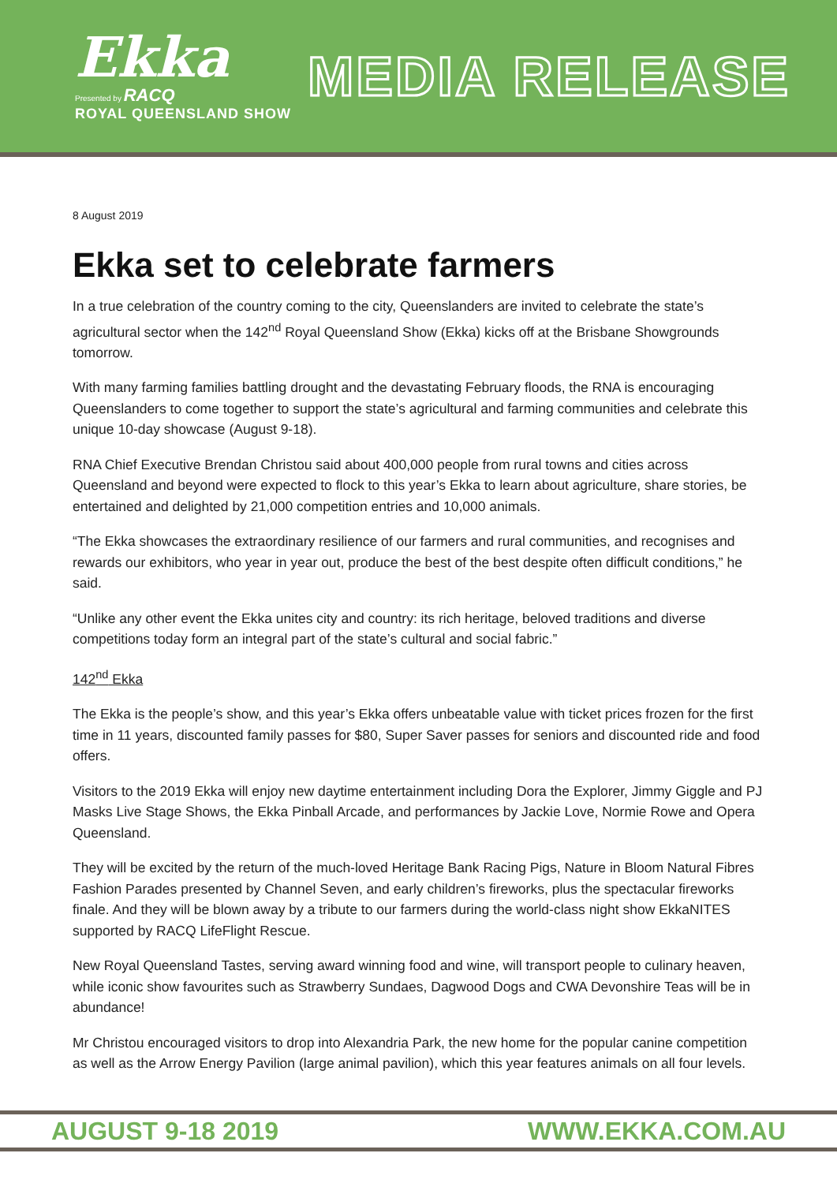Ekka
Presented by RACQ
ROYAL QUEENSLAND SHOW
MEDIA RELEASE
8 August 2019
Ekka set to celebrate farmers
In a true celebration of the country coming to the city, Queenslanders are invited to celebrate the state’s agricultural sector when the 142<sup>nd</sup> Royal Queensland Show (Ekka) kicks off at the Brisbane Showgrounds tomorrow.
With many farming families battling drought and the devastating February floods, the RNA is encouraging Queenslanders to come together to support the state’s agricultural and farming communities and celebrate this unique 10-day showcase (August 9-18).
RNA Chief Executive Brendan Christou said about 400,000 people from rural towns and cities across Queensland and beyond were expected to flock to this year’s Ekka to learn about agriculture, share stories, be entertained and delighted by 21,000 competition entries and 10,000 animals.
“The Ekka showcases the extraordinary resilience of our farmers and rural communities, and recognises and rewards our exhibitors, who year in year out, produce the best of the best despite often difficult conditions,” he said.
“Unlike any other event the Ekka unites city and country: its rich heritage, beloved traditions and diverse competitions today form an integral part of the state’s cultural and social fabric.”
142<sup>nd</sup> Ekka
The Ekka is the people’s show, and this year’s Ekka offers unbeatable value with ticket prices frozen for the first time in 11 years, discounted family passes for $80, Super Saver passes for seniors and discounted ride and food offers.
Visitors to the 2019 Ekka will enjoy new daytime entertainment including Dora the Explorer, Jimmy Giggle and PJ Masks Live Stage Shows, the Ekka Pinball Arcade, and performances by Jackie Love, Normie Rowe and Opera Queensland.
They will be excited by the return of the much-loved Heritage Bank Racing Pigs, Nature in Bloom Natural Fibres Fashion Parades presented by Channel Seven, and early children’s fireworks, plus the spectacular fireworks finale. And they will be blown away by a tribute to our farmers during the world-class night show EkkaNITES supported by RACQ LifeFlight Rescue.
New Royal Queensland Tastes, serving award winning food and wine, will transport people to culinary heaven, while iconic show favourites such as Strawberry Sundaes, Dagwood Dogs and CWA Devonshire Teas will be in abundance!
Mr Christou encouraged visitors to drop into Alexandria Park, the new home for the popular canine competition as well as the Arrow Energy Pavilion (large animal pavilion), which this year features animals on all four levels.
AUGUST 9-18 2019 WWW.EKKA.COM.AU